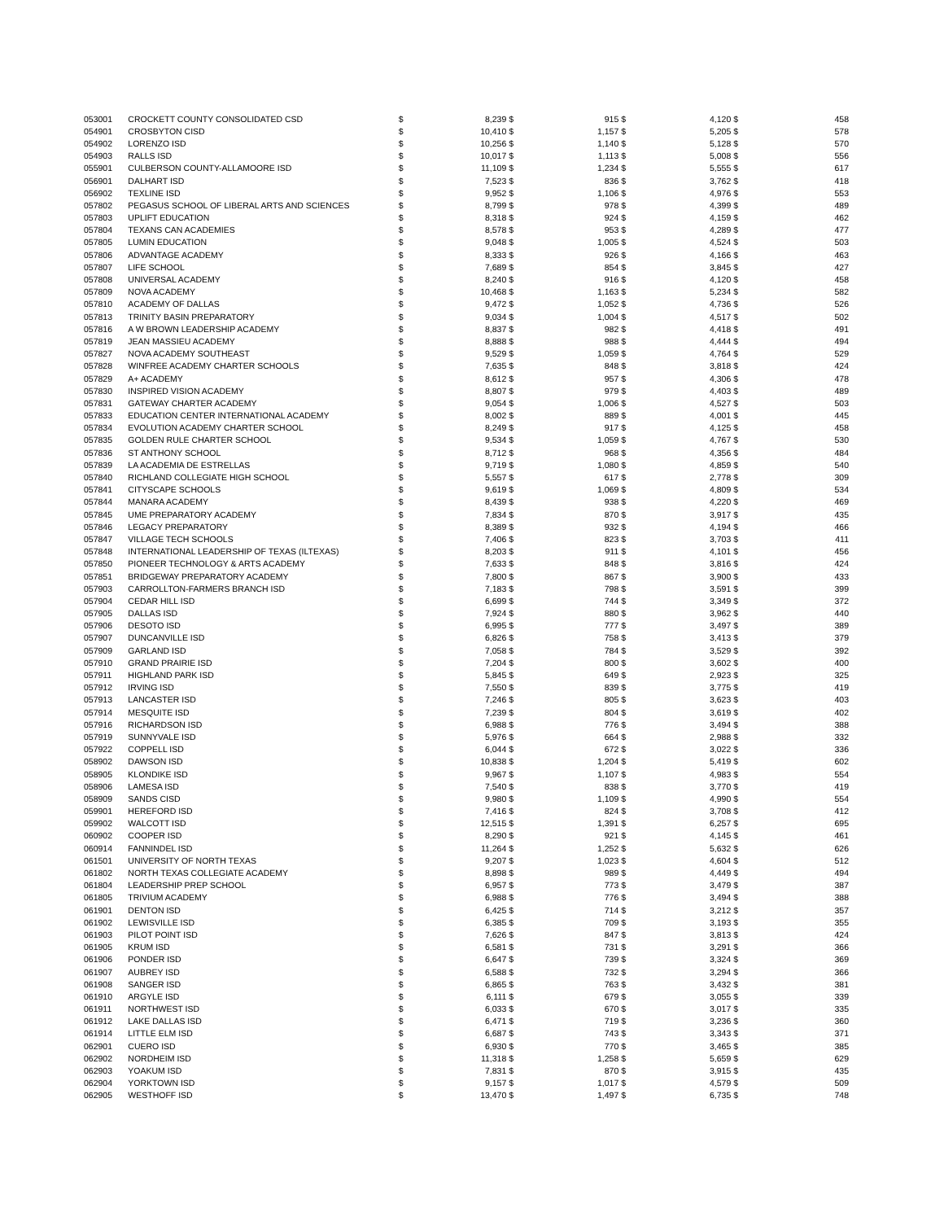| 053001 | CROCKETT COUNTY CONSOLIDATED CSD | $ | 8,239 $ | 915 $ | 4,120 $ | 458 |
| 054901 | CROSBYTON CISD | $ | 10,410 $ | 1,157 $ | 5,205 $ | 578 |
| 054902 | LORENZO ISD | $ | 10,256 $ | 1,140 $ | 5,128 $ | 570 |
| 054903 | RALLS ISD | $ | 10,017 $ | 1,113 $ | 5,008 $ | 556 |
| 055901 | CULBERSON COUNTY-ALLAMOORE ISD | $ | 11,109 $ | 1,234 $ | 5,555 $ | 617 |
| 056901 | DALHART ISD | $ | 7,523 $ | 836 $ | 3,762 $ | 418 |
| 056902 | TEXLINE ISD | $ | 9,952 $ | 1,106 $ | 4,976 $ | 553 |
| 057802 | PEGASUS SCHOOL OF LIBERAL ARTS AND SCIENCES | $ | 8,799 $ | 978 $ | 4,399 $ | 489 |
| 057803 | UPLIFT EDUCATION | $ | 8,318 $ | 924 $ | 4,159 $ | 462 |
| 057804 | TEXANS CAN ACADEMIES | $ | 8,578 $ | 953 $ | 4,289 $ | 477 |
| 057805 | LUMIN EDUCATION | $ | 9,048 $ | 1,005 $ | 4,524 $ | 503 |
| 057806 | ADVANTAGE ACADEMY | $ | 8,333 $ | 926 $ | 4,166 $ | 463 |
| 057807 | LIFE SCHOOL | $ | 7,689 $ | 854 $ | 3,845 $ | 427 |
| 057808 | UNIVERSAL ACADEMY | $ | 8,240 $ | 916 $ | 4,120 $ | 458 |
| 057809 | NOVA ACADEMY | $ | 10,468 $ | 1,163 $ | 5,234 $ | 582 |
| 057810 | ACADEMY OF DALLAS | $ | 9,472 $ | 1,052 $ | 4,736 $ | 526 |
| 057813 | TRINITY BASIN PREPARATORY | $ | 9,034 $ | 1,004 $ | 4,517 $ | 502 |
| 057816 | A W BROWN LEADERSHIP ACADEMY | $ | 8,837 $ | 982 $ | 4,418 $ | 491 |
| 057819 | JEAN MASSIEU ACADEMY | $ | 8,888 $ | 988 $ | 4,444 $ | 494 |
| 057827 | NOVA ACADEMY SOUTHEAST | $ | 9,529 $ | 1,059 $ | 4,764 $ | 529 |
| 057828 | WINFREE ACADEMY CHARTER SCHOOLS | $ | 7,635 $ | 848 $ | 3,818 $ | 424 |
| 057829 | A+ ACADEMY | $ | 8,612 $ | 957 $ | 4,306 $ | 478 |
| 057830 | INSPIRED VISION ACADEMY | $ | 8,807 $ | 979 $ | 4,403 $ | 489 |
| 057831 | GATEWAY CHARTER ACADEMY | $ | 9,054 $ | 1,006 $ | 4,527 $ | 503 |
| 057833 | EDUCATION CENTER INTERNATIONAL ACADEMY | $ | 8,002 $ | 889 $ | 4,001 $ | 445 |
| 057834 | EVOLUTION ACADEMY CHARTER SCHOOL | $ | 8,249 $ | 917 $ | 4,125 $ | 458 |
| 057835 | GOLDEN RULE CHARTER SCHOOL | $ | 9,534 $ | 1,059 $ | 4,767 $ | 530 |
| 057836 | ST ANTHONY SCHOOL | $ | 8,712 $ | 968 $ | 4,356 $ | 484 |
| 057839 | LA ACADEMIA DE ESTRELLAS | $ | 9,719 $ | 1,080 $ | 4,859 $ | 540 |
| 057840 | RICHLAND COLLEGIATE HIGH SCHOOL | $ | 5,557 $ | 617 $ | 2,778 $ | 309 |
| 057841 | CITYSCAPE SCHOOLS | $ | 9,619 $ | 1,069 $ | 4,809 $ | 534 |
| 057844 | MANARA ACADEMY | $ | 8,439 $ | 938 $ | 4,220 $ | 469 |
| 057845 | UME PREPARATORY ACADEMY | $ | 7,834 $ | 870 $ | 3,917 $ | 435 |
| 057846 | LEGACY PREPARATORY | $ | 8,389 $ | 932 $ | 4,194 $ | 466 |
| 057847 | VILLAGE TECH SCHOOLS | $ | 7,406 $ | 823 $ | 3,703 $ | 411 |
| 057848 | INTERNATIONAL LEADERSHIP OF TEXAS (ILTEXAS) | $ | 8,203 $ | 911 $ | 4,101 $ | 456 |
| 057850 | PIONEER TECHNOLOGY & ARTS ACADEMY | $ | 7,633 $ | 848 $ | 3,816 $ | 424 |
| 057851 | BRIDGEWAY PREPARATORY ACADEMY | $ | 7,800 $ | 867 $ | 3,900 $ | 433 |
| 057903 | CARROLLTON-FARMERS BRANCH ISD | $ | 7,183 $ | 798 $ | 3,591 $ | 399 |
| 057904 | CEDAR HILL ISD | $ | 6,699 $ | 744 $ | 3,349 $ | 372 |
| 057905 | DALLAS ISD | $ | 7,924 $ | 880 $ | 3,962 $ | 440 |
| 057906 | DESOTO ISD | $ | 6,995 $ | 777 $ | 3,497 $ | 389 |
| 057907 | DUNCANVILLE ISD | $ | 6,826 $ | 758 $ | 3,413 $ | 379 |
| 057909 | GARLAND ISD | $ | 7,058 $ | 784 $ | 3,529 $ | 392 |
| 057910 | GRAND PRAIRIE ISD | $ | 7,204 $ | 800 $ | 3,602 $ | 400 |
| 057911 | HIGHLAND PARK ISD | $ | 5,845 $ | 649 $ | 2,923 $ | 325 |
| 057912 | IRVING ISD | $ | 7,550 $ | 839 $ | 3,775 $ | 419 |
| 057913 | LANCASTER ISD | $ | 7,246 $ | 805 $ | 3,623 $ | 403 |
| 057914 | MESQUITE ISD | $ | 7,239 $ | 804 $ | 3,619 $ | 402 |
| 057916 | RICHARDSON ISD | $ | 6,988 $ | 776 $ | 3,494 $ | 388 |
| 057919 | SUNNYVALE ISD | $ | 5,976 $ | 664 $ | 2,988 $ | 332 |
| 057922 | COPPELL ISD | $ | 6,044 $ | 672 $ | 3,022 $ | 336 |
| 058902 | DAWSON ISD | $ | 10,838 $ | 1,204 $ | 5,419 $ | 602 |
| 058905 | KLONDIKE ISD | $ | 9,967 $ | 1,107 $ | 4,983 $ | 554 |
| 058906 | LAMESA ISD | $ | 7,540 $ | 838 $ | 3,770 $ | 419 |
| 058909 | SANDS CISD | $ | 9,980 $ | 1,109 $ | 4,990 $ | 554 |
| 059901 | HEREFORD ISD | $ | 7,416 $ | 824 $ | 3,708 $ | 412 |
| 059902 | WALCOTT ISD | $ | 12,515 $ | 1,391 $ | 6,257 $ | 695 |
| 060902 | COOPER ISD | $ | 8,290 $ | 921 $ | 4,145 $ | 461 |
| 060914 | FANNINDEL ISD | $ | 11,264 $ | 1,252 $ | 5,632 $ | 626 |
| 061501 | UNIVERSITY OF NORTH TEXAS | $ | 9,207 $ | 1,023 $ | 4,604 $ | 512 |
| 061802 | NORTH TEXAS COLLEGIATE ACADEMY | $ | 8,898 $ | 989 $ | 4,449 $ | 494 |
| 061804 | LEADERSHIP PREP SCHOOL | $ | 6,957 $ | 773 $ | 3,479 $ | 387 |
| 061805 | TRIVIUM ACADEMY | $ | 6,988 $ | 776 $ | 3,494 $ | 388 |
| 061901 | DENTON ISD | $ | 6,425 $ | 714 $ | 3,212 $ | 357 |
| 061902 | LEWISVILLE ISD | $ | 6,385 $ | 709 $ | 3,193 $ | 355 |
| 061903 | PILOT POINT ISD | $ | 7,626 $ | 847 $ | 3,813 $ | 424 |
| 061905 | KRUM ISD | $ | 6,581 $ | 731 $ | 3,291 $ | 366 |
| 061906 | PONDER ISD | $ | 6,647 $ | 739 $ | 3,324 $ | 369 |
| 061907 | AUBREY ISD | $ | 6,588 $ | 732 $ | 3,294 $ | 366 |
| 061908 | SANGER ISD | $ | 6,865 $ | 763 $ | 3,432 $ | 381 |
| 061910 | ARGYLE ISD | $ | 6,111 $ | 679 $ | 3,055 $ | 339 |
| 061911 | NORTHWEST ISD | $ | 6,033 $ | 670 $ | 3,017 $ | 335 |
| 061912 | LAKE DALLAS ISD | $ | 6,471 $ | 719 $ | 3,236 $ | 360 |
| 061914 | LITTLE ELM ISD | $ | 6,687 $ | 743 $ | 3,343 $ | 371 |
| 062901 | CUERO ISD | $ | 6,930 $ | 770 $ | 3,465 $ | 385 |
| 062902 | NORDHEIM ISD | $ | 11,318 $ | 1,258 $ | 5,659 $ | 629 |
| 062903 | YOAKUM ISD | $ | 7,831 $ | 870 $ | 3,915 $ | 435 |
| 062904 | YORKTOWN ISD | $ | 9,157 $ | 1,017 $ | 4,579 $ | 509 |
| 062905 | WESTHOFF ISD | $ | 13,470 $ | 1,497 $ | 6,735 $ | 748 |